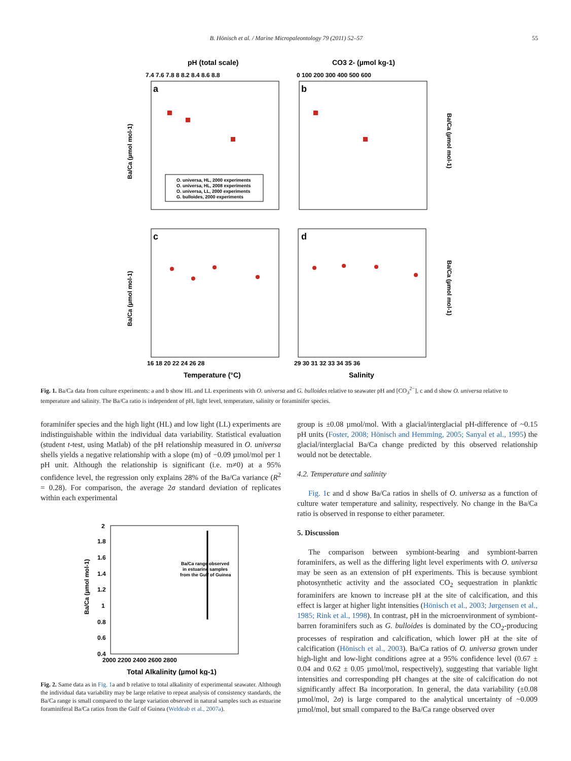B. Hönisch et al. / Marine Micropaleontology 79 (2011) 52–57 55
pH (total scale)
CO3 2- (µmol kg-1)
a
b
c
d
7.4 7.6 7.8 8 8.2 8.4 8.6 8.8
0 100 200 300 400 500 600
16 18 20 22 24 26 28
29 30 31 32 33 34 35 36
Temperature (°C)
Salinity
Ba/Ca (µmol mol-1)
Ba/Ca (µmol mol-1)
Ba/Ca (µmol mol-1)
Ba/Ca (µmol mol-1)
O. universa, HL, 2000 experiments
O. universa, HL, 2008 experiments
O. universa, LL, 2000 experiments
G. bulloides, 2000 experiments
Fig. 1. Ba/Ca data from culture experiments: a and b show HL and LL experiments with O. universa and G. bulloides relative to seawater pH and [CO<sub>3</sub><sup>2−</sup>], c and d show O. universa relative to temperature and salinity. The Ba/Ca ratio is independent of pH, light level, temperature, salinity or foraminifer species.
foraminifer species and the high light (HL) and low light (LL) experiments are indistinguishable within the individual data variability. Statistical evaluation (student t-test, using Matlab) of the pH relationship measured in O. universa shells yields a negative relationship with a slope (m) of −0.09 µmol/mol per 1 pH unit. Although the relationship is significant (i.e. m≠0) at a 95% confidence level, the regression only explains 28% of the Ba/Ca variance (R<sup>2</sup> = 0.28). For comparison, the average 2σ standard deviation of replicates within each experimental
Ba/Ca (µmol mol-1)
2
1.8
1.6
1.4
1.2
1
0.8
0.6
0.4
2000 2200 2400 2600 2800
Total Alkalinity (µmol kg-1)
Ba/Ca range observed
in estuarine samples
from the Gulf of Guinea
Fig. 2. Same data as in Fig. 1a and b relative to total alkalinity of experimental seawater. Although the individual data variability may be large relative to repeat analysis of consistency standards, the Ba/Ca range is small compared to the large variation observed in natural samples such as estuarine foraminiferal Ba/Ca ratios from the Gulf of Guinea (Weldeab et al., 2007a).
group is ±0.08 µmol/mol. With a glacial/interglacial pH-difference of ~0.15 pH units (Foster, 2008; Hönisch and Hemming, 2005; Sanyal et al., 1995) the glacial/interglacial Ba/Ca change predicted by this observed relationship would not be detectable.
4.2. Temperature and salinity
Fig. 1c and d show Ba/Ca ratios in shells of O. universa as a function of culture water temperature and salinity, respectively. No change in the Ba/Ca ratio is observed in response to either parameter.
5. Discussion
The comparison between symbiont-bearing and symbiont-barren foraminifers, as well as the differing light level experiments with O. universa may be seen as an extension of pH experiments. This is because symbiont photosynthetic activity and the associated CO<sub>2</sub> sequestration in planktic foraminifers are known to increase pH at the site of calcification, and this effect is larger at higher light intensities (Hönisch et al., 2003; Jørgensen et al., 1985; Rink et al., 1998). In contrast, pH in the microenvironment of symbiont-barren foraminifers such as G. bulloides is dominated by the CO<sub>2</sub>-producing processes of respiration and calcification, which lower pH at the site of calcification (Hönisch et al., 2003). Ba/Ca ratios of O. universa grown under high-light and low-light conditions agree at a 95% confidence level (0.67 ± 0.04 and 0.62 ± 0.05 µmol/mol, respectively), suggesting that variable light intensities and corresponding pH changes at the site of calcification do not significantly affect Ba incorporation. In general, the data variability (±0.08 µmol/mol, 2σ) is large compared to the analytical uncertainty of ~0.009 µmol/mol, but small compared to the Ba/Ca range observed over